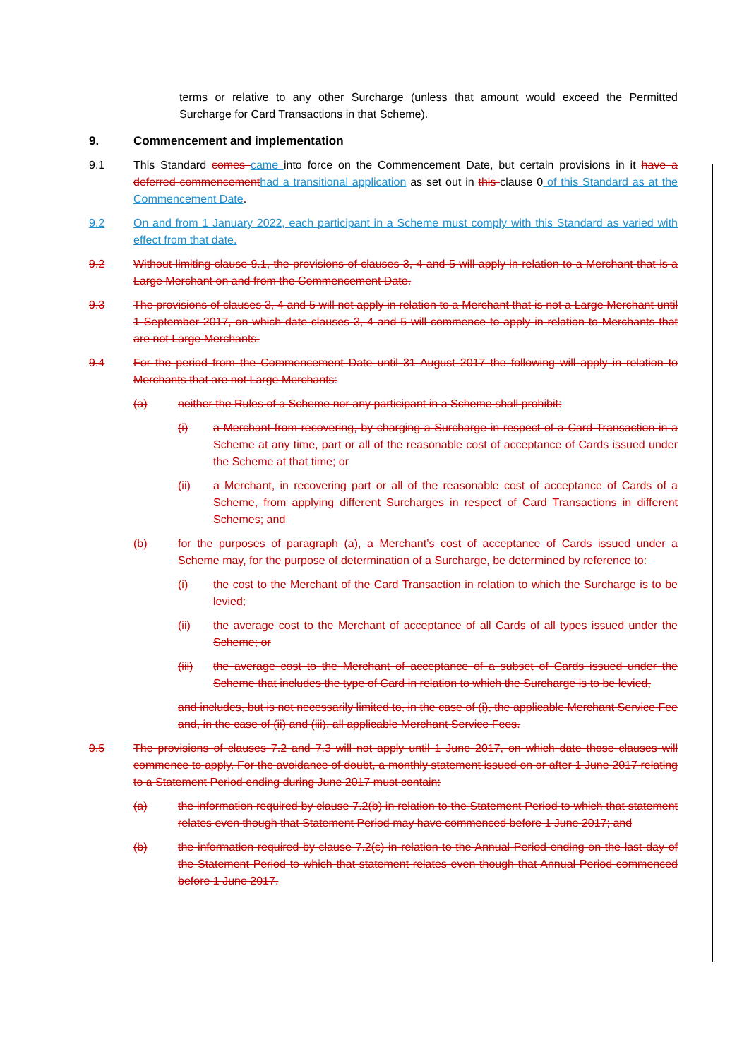terms or relative to any other Surcharge (unless that amount would exceed the Permitted Surcharge for Card Transactions in that Scheme).
9. Commencement and implementation
9.1 This Standard comes came into force on the Commencement Date, but certain provisions in it have a deferred commencement had a transitional application as set out in this clause 0 of this Standard as at the Commencement Date.
9.2 On and from 1 January 2022, each participant in a Scheme must comply with this Standard as varied with effect from that date.
9.2 Without limiting clause 9.1, the provisions of clauses 3, 4 and 5 will apply in relation to a Merchant that is a Large Merchant on and from the Commencement Date.
9.3 The provisions of clauses 3, 4 and 5 will not apply in relation to a Merchant that is not a Large Merchant until 1 September 2017, on which date clauses 3, 4 and 5 will commence to apply in relation to Merchants that are not Large Merchants.
9.4 For the period from the Commencement Date until 31 August 2017 the following will apply in relation to Merchants that are not Large Merchants:
(a) neither the Rules of a Scheme nor any participant in a Scheme shall prohibit:
(i) a Merchant from recovering, by charging a Surcharge in respect of a Card Transaction in a Scheme at any time, part or all of the reasonable cost of acceptance of Cards issued under the Scheme at that time; or
(ii) a Merchant, in recovering part or all of the reasonable cost of acceptance of Cards of a Scheme, from applying different Surcharges in respect of Card Transactions in different Schemes; and
(b) for the purposes of paragraph (a), a Merchant’s cost of acceptance of Cards issued under a Scheme may, for the purpose of determination of a Surcharge, be determined by reference to:
(i) the cost to the Merchant of the Card Transaction in relation to which the Surcharge is to be levied;
(ii) the average cost to the Merchant of acceptance of all Cards of all types issued under the Scheme; or
(iii) the average cost to the Merchant of acceptance of a subset of Cards issued under the Scheme that includes the type of Card in relation to which the Surcharge is to be levied,
and includes, but is not necessarily limited to, in the case of (i), the applicable Merchant Service Fee and, in the case of (ii) and (iii), all applicable Merchant Service Fees.
9.5 The provisions of clauses 7.2 and 7.3 will not apply until 1 June 2017, on which date those clauses will commence to apply. For the avoidance of doubt, a monthly statement issued on or after 1 June 2017 relating to a Statement Period ending during June 2017 must contain:
(a) the information required by clause 7.2(b) in relation to the Statement Period to which that statement relates even though that Statement Period may have commenced before 1 June 2017; and
(b) the information required by clause 7.2(c) in relation to the Annual Period ending on the last day of the Statement Period to which that statement relates even though that Annual Period commenced before 1 June 2017.